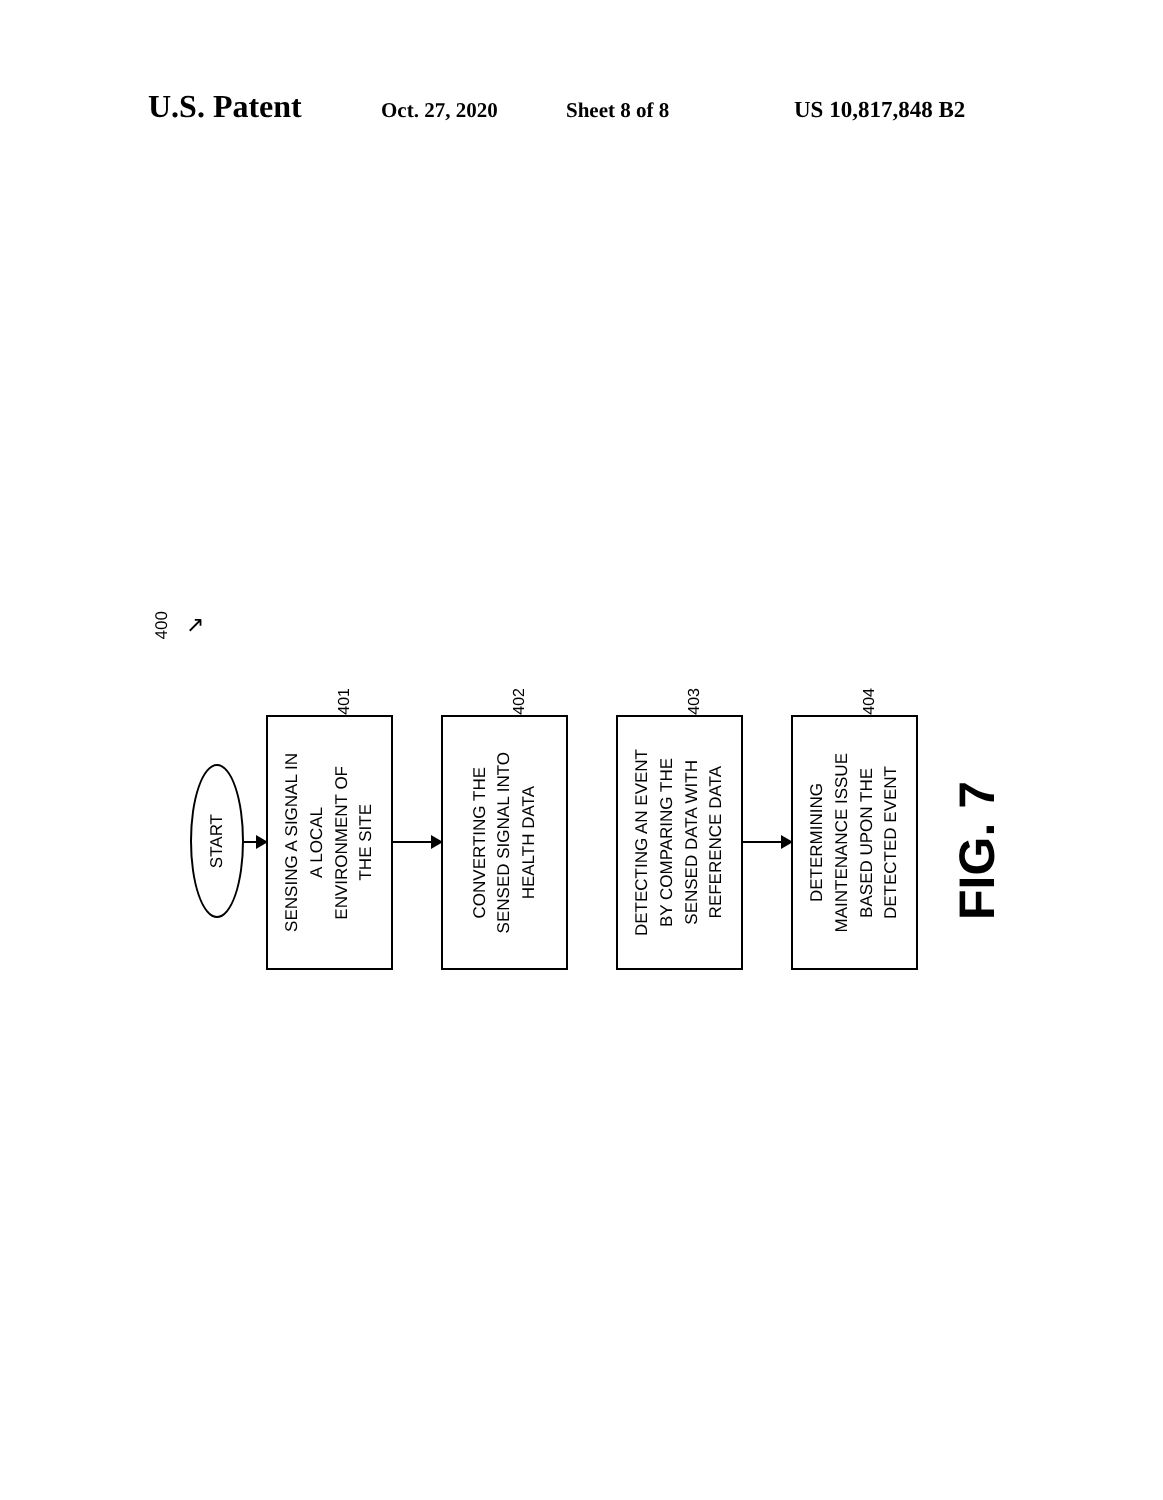U.S. Patent
Oct. 27, 2020 Sheet 8 of 8 US 10,817,848 B2
400 ↘
START
401
SENSING A SIGNAL IN
A LOCAL
ENVIRONMENT OF
THE SITE
402
CONVERTING THE
SENSED SIGNAL INTO
HEALTH DATA
403
DETECTING AN EVENT
BY COMPARING THE
SENSED DATA WITH
REFERENCE DATA
404
DETERMINING
MAINTENANCE ISSUE
BASED UPON THE
DETECTED EVENT
FIG. 7